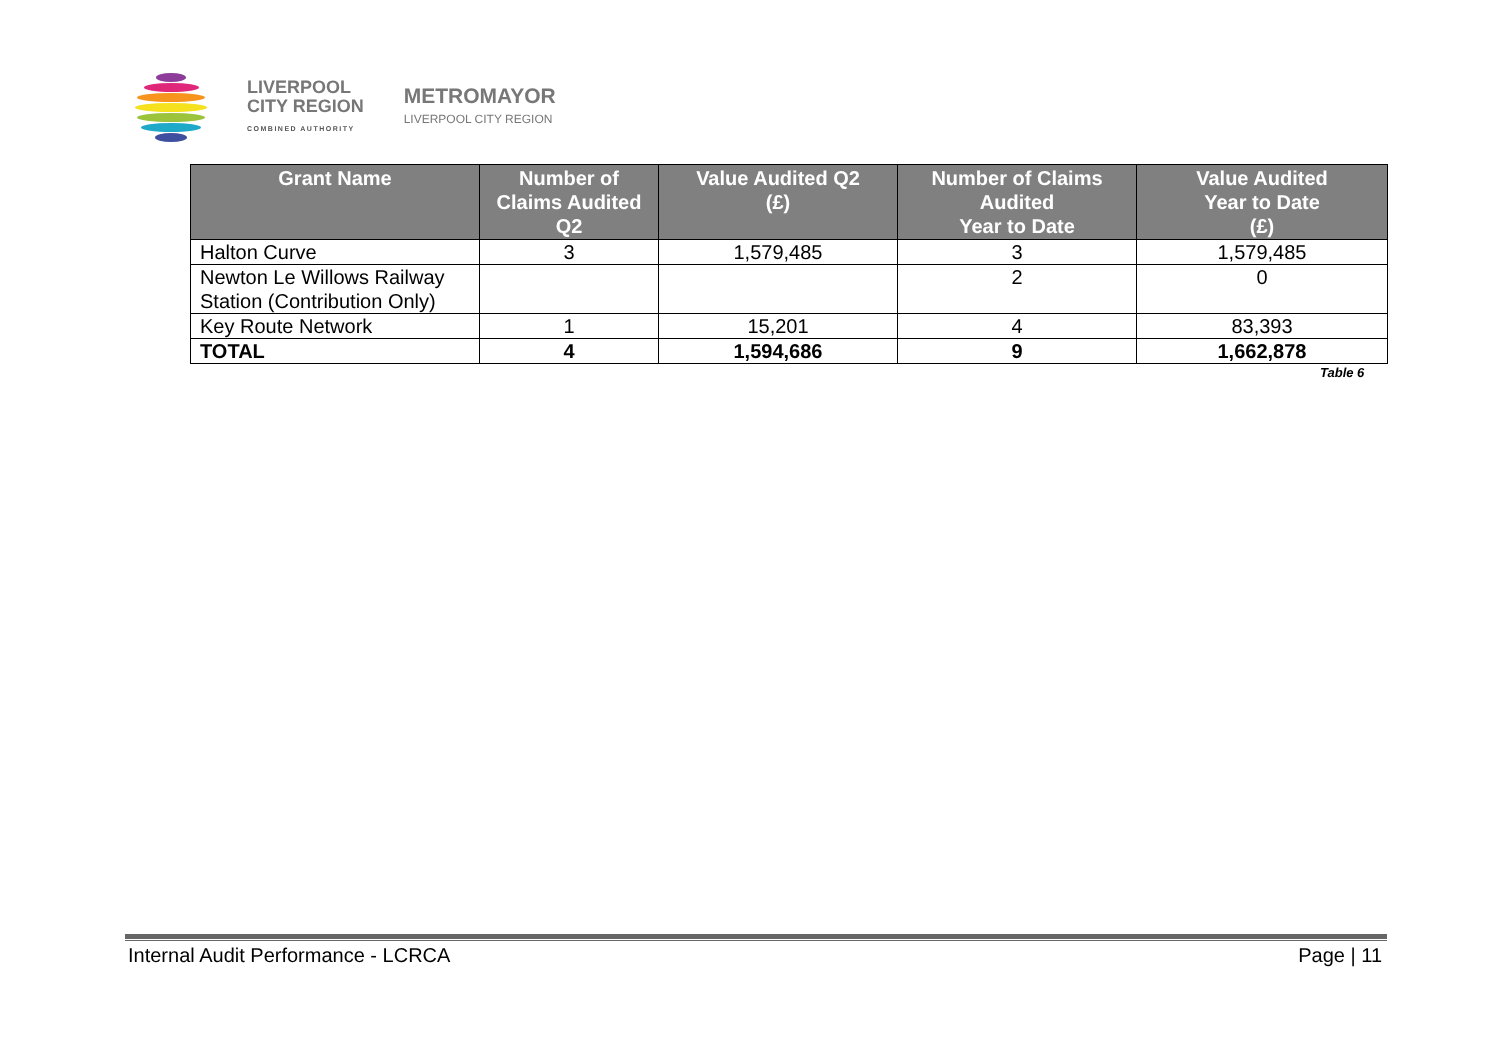LIVERPOOL
CITY REGION
COMBINED AUTHORITY
METROMAYOR
LIVERPOOL CITY REGION
| Grant Name | Number of Claims Audited Q2 | Value Audited Q2 (£) | Number of Claims Audited Year to Date | Value Audited Year to Date (£) |
| --- | --- | --- | --- | --- |
| Halton Curve | 3 | 1,579,485 | 3 | 1,579,485 |
| Newton Le Willows Railway Station (Contribution Only) | | | 2 | 0 |
| Key Route Network | 1 | 15,201 | 4 | 83,393 |
| TOTAL | 4 | 1,594,686 | 9 | 1,662,878 |
Table 6
Internal Audit Performance - LCRCA Page | 11